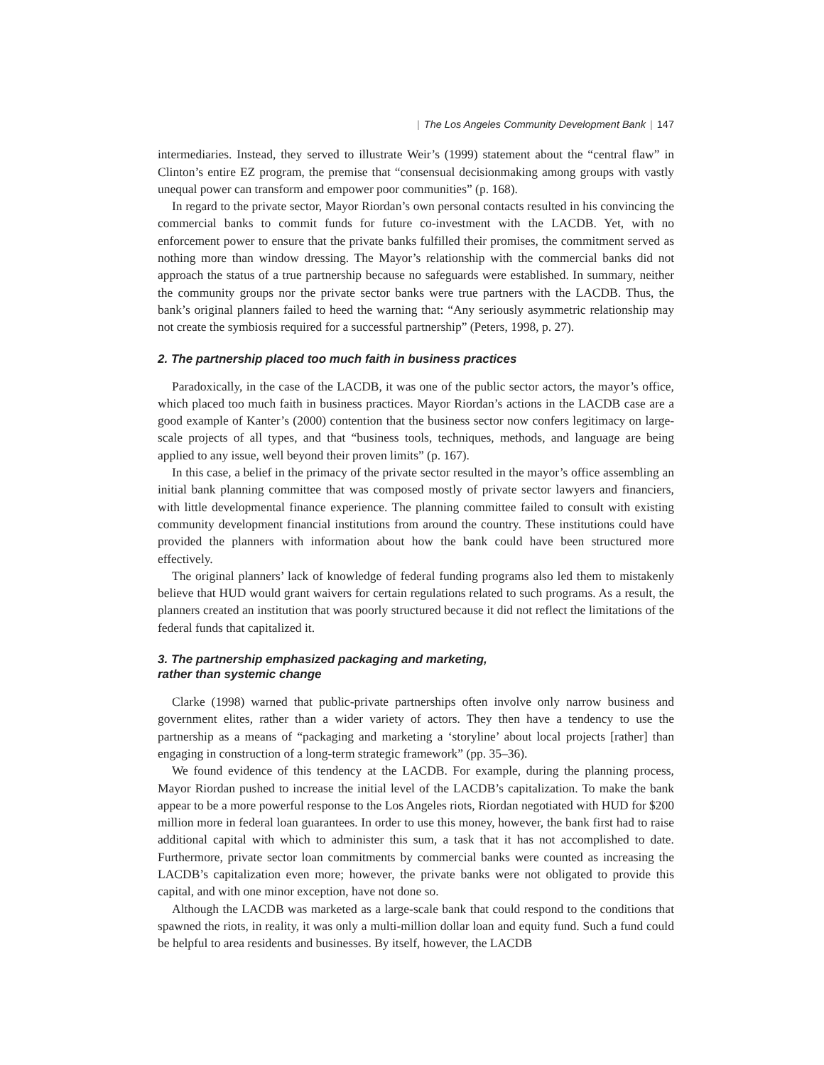| The Los Angeles Community Development Bank | 147
intermediaries. Instead, they served to illustrate Weir’s (1999) statement about the “central flaw” in Clinton’s entire EZ program, the premise that “consensual decisionmaking among groups with vastly unequal power can transform and empower poor communities” (p. 168).
In regard to the private sector, Mayor Riordan’s own personal contacts resulted in his convincing the commercial banks to commit funds for future co-investment with the LACDB. Yet, with no enforcement power to ensure that the private banks fulfilled their promises, the commitment served as nothing more than window dressing. The Mayor’s relationship with the commercial banks did not approach the status of a true partnership because no safeguards were established. In summary, neither the community groups nor the private sector banks were true partners with the LACDB. Thus, the bank’s original planners failed to heed the warning that: “Any seriously asymmetric relationship may not create the symbiosis required for a successful partnership” (Peters, 1998, p. 27).
2. The partnership placed too much faith in business practices
Paradoxically, in the case of the LACDB, it was one of the public sector actors, the mayor’s office, which placed too much faith in business practices. Mayor Riordan’s actions in the LACDB case are a good example of Kanter’s (2000) contention that the business sector now confers legitimacy on large-scale projects of all types, and that “business tools, techniques, methods, and language are being applied to any issue, well beyond their proven limits” (p. 167).
In this case, a belief in the primacy of the private sector resulted in the mayor’s office assembling an initial bank planning committee that was composed mostly of private sector lawyers and financiers, with little developmental finance experience. The planning committee failed to consult with existing community development financial institutions from around the country. These institutions could have provided the planners with information about how the bank could have been structured more effectively.
The original planners’ lack of knowledge of federal funding programs also led them to mistakenly believe that HUD would grant waivers for certain regulations related to such programs. As a result, the planners created an institution that was poorly structured because it did not reflect the limitations of the federal funds that capitalized it.
3. The partnership emphasized packaging and marketing,
rather than systemic change
Clarke (1998) warned that public-private partnerships often involve only narrow business and government elites, rather than a wider variety of actors. They then have a tendency to use the partnership as a means of “packaging and marketing a ‘storyline’ about local projects [rather] than engaging in construction of a long-term strategic framework” (pp. 35–36).
We found evidence of this tendency at the LACDB. For example, during the planning process, Mayor Riordan pushed to increase the initial level of the LACDB’s capitalization. To make the bank appear to be a more powerful response to the Los Angeles riots, Riordan negotiated with HUD for $200 million more in federal loan guarantees. In order to use this money, however, the bank first had to raise additional capital with which to administer this sum, a task that it has not accomplished to date. Furthermore, private sector loan commitments by commercial banks were counted as increasing the LACDB’s capitalization even more; however, the private banks were not obligated to provide this capital, and with one minor exception, have not done so.
Although the LACDB was marketed as a large-scale bank that could respond to the conditions that spawned the riots, in reality, it was only a multi-million dollar loan and equity fund. Such a fund could be helpful to area residents and businesses. By itself, however, the LACDB